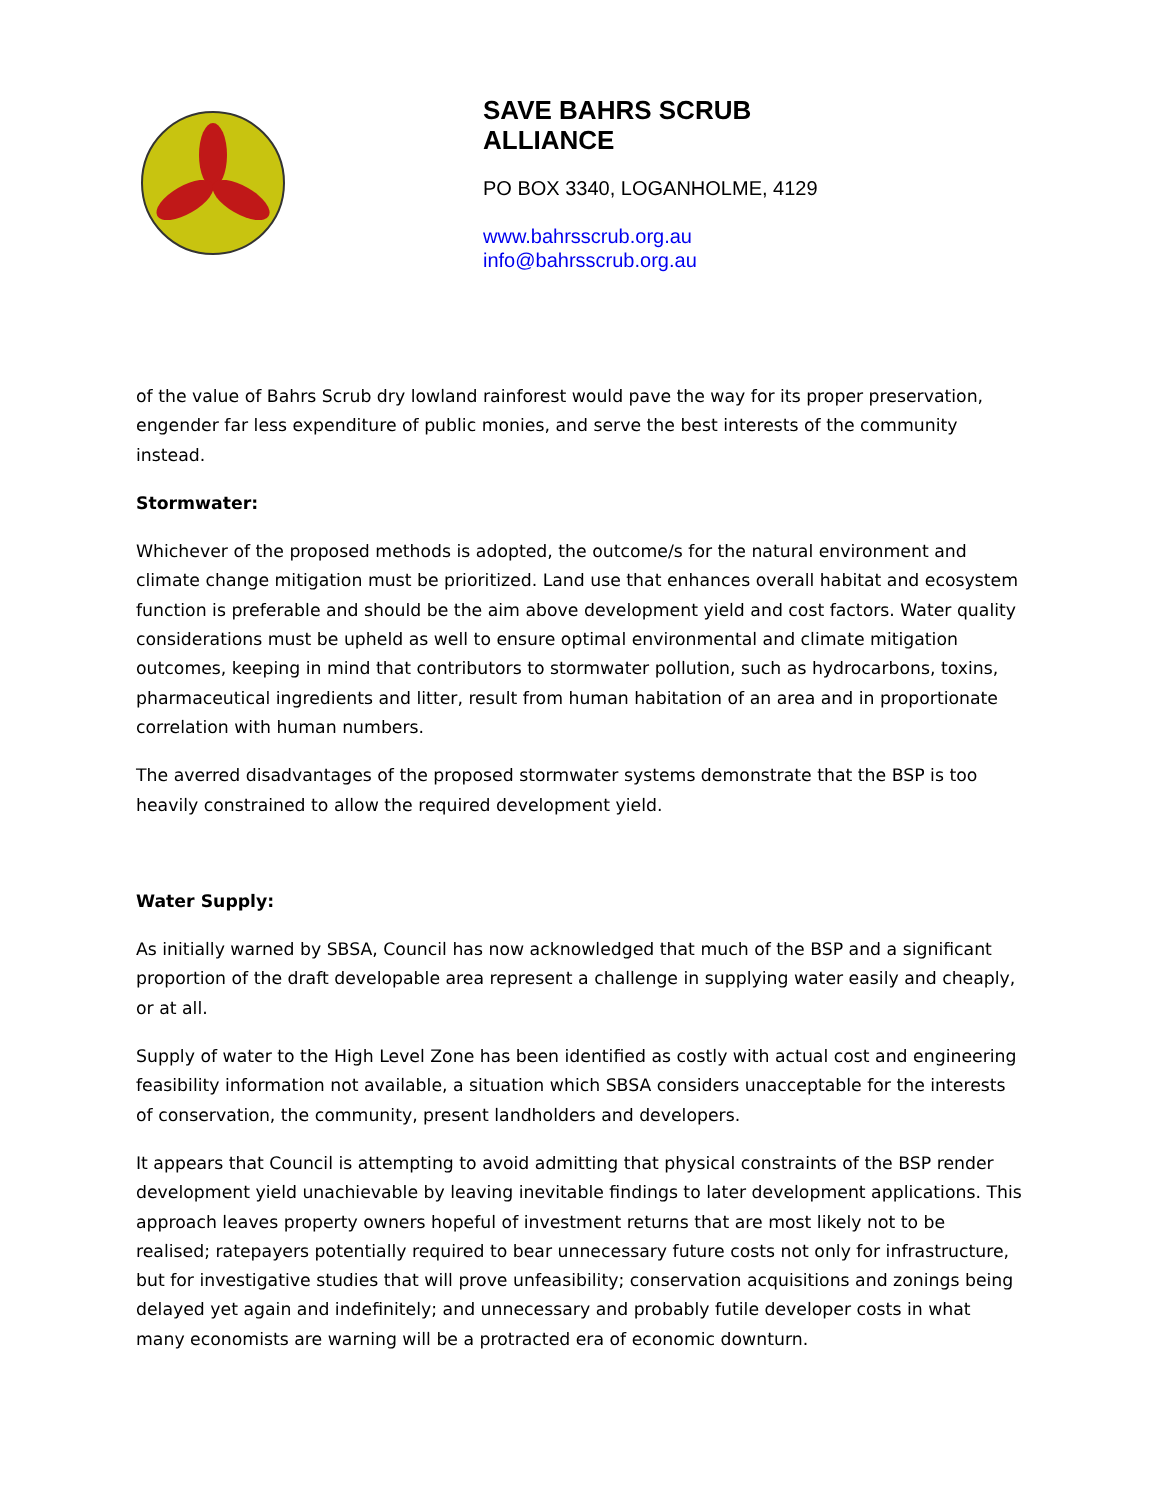SAVE BAHRS SCRUB
ALLIANCE
PO BOX 3340, LOGANHOLME, 4129
www.bahrsscrub.org.au
info@bahrsscrub.org.au
of the value of Bahrs Scrub dry lowland rainforest would pave the way for its proper preservation, engender far less expenditure of public monies, and serve the best interests of the community instead.
Stormwater:
Whichever of the proposed methods is adopted, the outcome/s for the natural environment and climate change mitigation must be prioritized. Land use that enhances overall habitat and ecosystem function is preferable and should be the aim above development yield and cost factors. Water quality considerations must be upheld as well to ensure optimal environmental and climate mitigation outcomes, keeping in mind that contributors to stormwater pollution, such as hydrocarbons, toxins, pharmaceutical ingredients and litter, result from human habitation of an area and in proportionate correlation with human numbers.
The averred disadvantages of the proposed stormwater systems demonstrate that the BSP is too heavily constrained to allow the required development yield.
Water Supply:
As initially warned by SBSA, Council has now acknowledged that much of the BSP and a significant proportion of the draft developable area represent a challenge in supplying water easily and cheaply, or at all.
Supply of water to the High Level Zone has been identified as costly with actual cost and engineering feasibility information not available, a situation which SBSA considers unacceptable for the interests of conservation, the community, present landholders and developers.
It appears that Council is attempting to avoid admitting that physical constraints of the BSP render development yield unachievable by leaving inevitable findings to later development applications. This approach leaves property owners hopeful of investment returns that are most likely not to be realised; ratepayers potentially required to bear unnecessary future costs not only for infrastructure, but for investigative studies that will prove unfeasibility; conservation acquisitions and zonings being delayed yet again and indefinitely; and unnecessary and probably futile developer costs in what many economists are warning will be a protracted era of economic downturn.